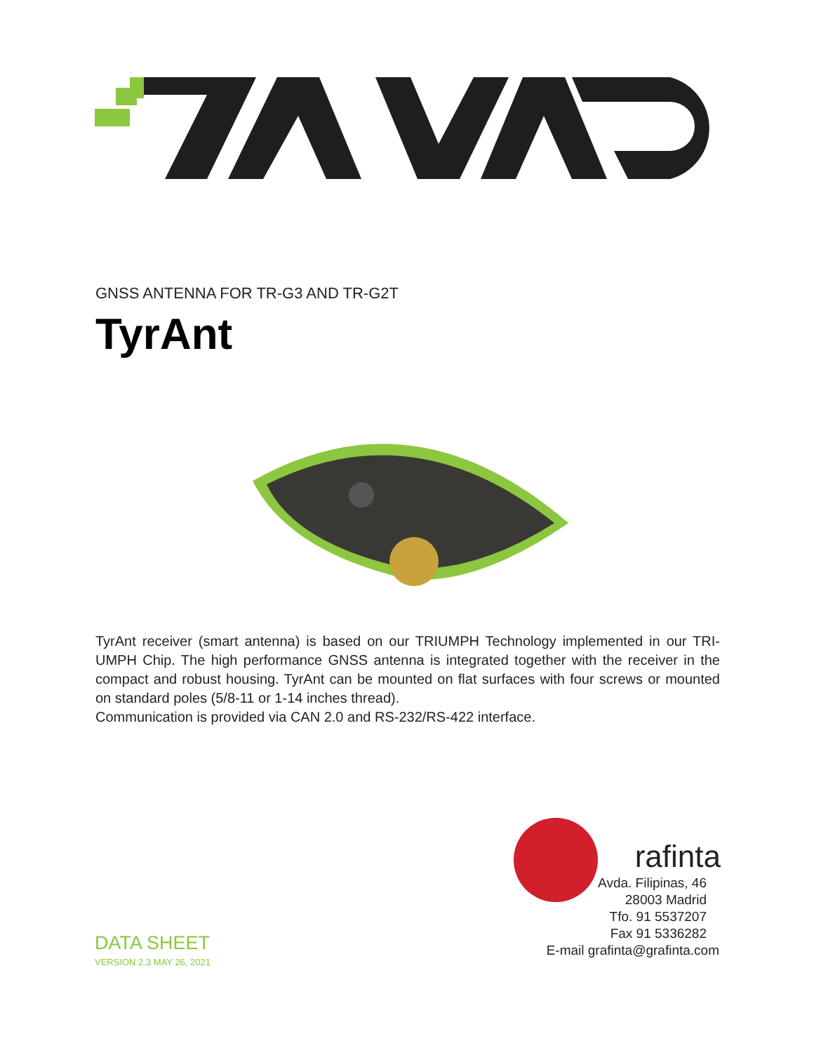GNSS ANTENNA FOR TR-G3 AND TR-G2T
TyrAnt
TyrAnt receiver (smart antenna) is based on our TRIUMPH Technology implemented in our TRI-UMPH Chip. The high performance GNSS antenna is integrated together with the receiver in the compact and robust housing. TyrAnt can be mounted on flat surfaces with four screws or mounted on standard poles (5/8-11 or 1-14 inches thread).
Communication is provided via CAN 2.0 and RS-232/RS-422 interface.
DATA SHEET
VERSION 2.3 MAY 26, 2021
rafinta
Avda. Filipinas, 46
28003 Madrid
Tfo. 91 5537207
Fax 91 5336282
E-mail grafinta@grafinta.com